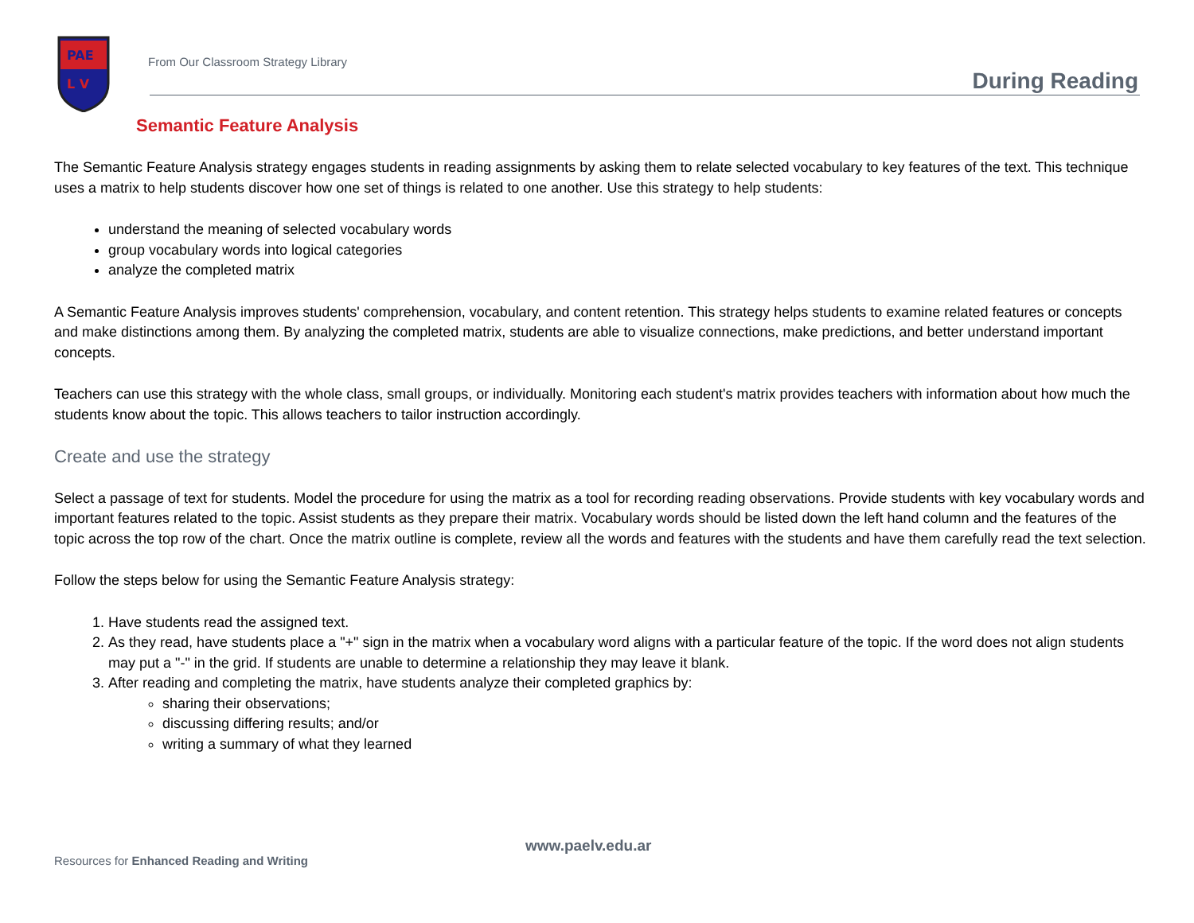PAE
L V
From Our Classroom Strategy Library
During Reading
Semantic Feature Analysis
The Semantic Feature Analysis strategy engages students in reading assignments by asking them to relate selected vocabulary to key features of the text. This technique uses a matrix to help students discover how one set of things is related to one another. Use this strategy to help students:
understand the meaning of selected vocabulary words
group vocabulary words into logical categories
analyze the completed matrix
A Semantic Feature Analysis improves students' comprehension, vocabulary, and content retention. This strategy helps students to examine related features or concepts and make distinctions among them. By analyzing the completed matrix, students are able to visualize connections, make predictions, and better understand important concepts.
Teachers can use this strategy with the whole class, small groups, or individually. Monitoring each student's matrix provides teachers with information about how much the students know about the topic. This allows teachers to tailor instruction accordingly.
Create and use the strategy
Select a passage of text for students. Model the procedure for using the matrix as a tool for recording reading observations. Provide students with key vocabulary words and important features related to the topic. Assist students as they prepare their matrix. Vocabulary words should be listed down the left hand column and the features of the topic across the top row of the chart. Once the matrix outline is complete, review all the words and features with the students and have them carefully read the text selection.
Follow the steps below for using the Semantic Feature Analysis strategy:
1. Have students read the assigned text.
2. As they read, have students place a "+" sign in the matrix when a vocabulary word aligns with a particular feature of the topic. If the word does not align students may put a "-" in the grid. If students are unable to determine a relationship they may leave it blank.
3. After reading and completing the matrix, have students analyze their completed graphics by:
sharing their observations;
discussing differing results; and/or
writing a summary of what they learned
www.paelv.edu.ar
Resources for Enhanced Reading and Writing